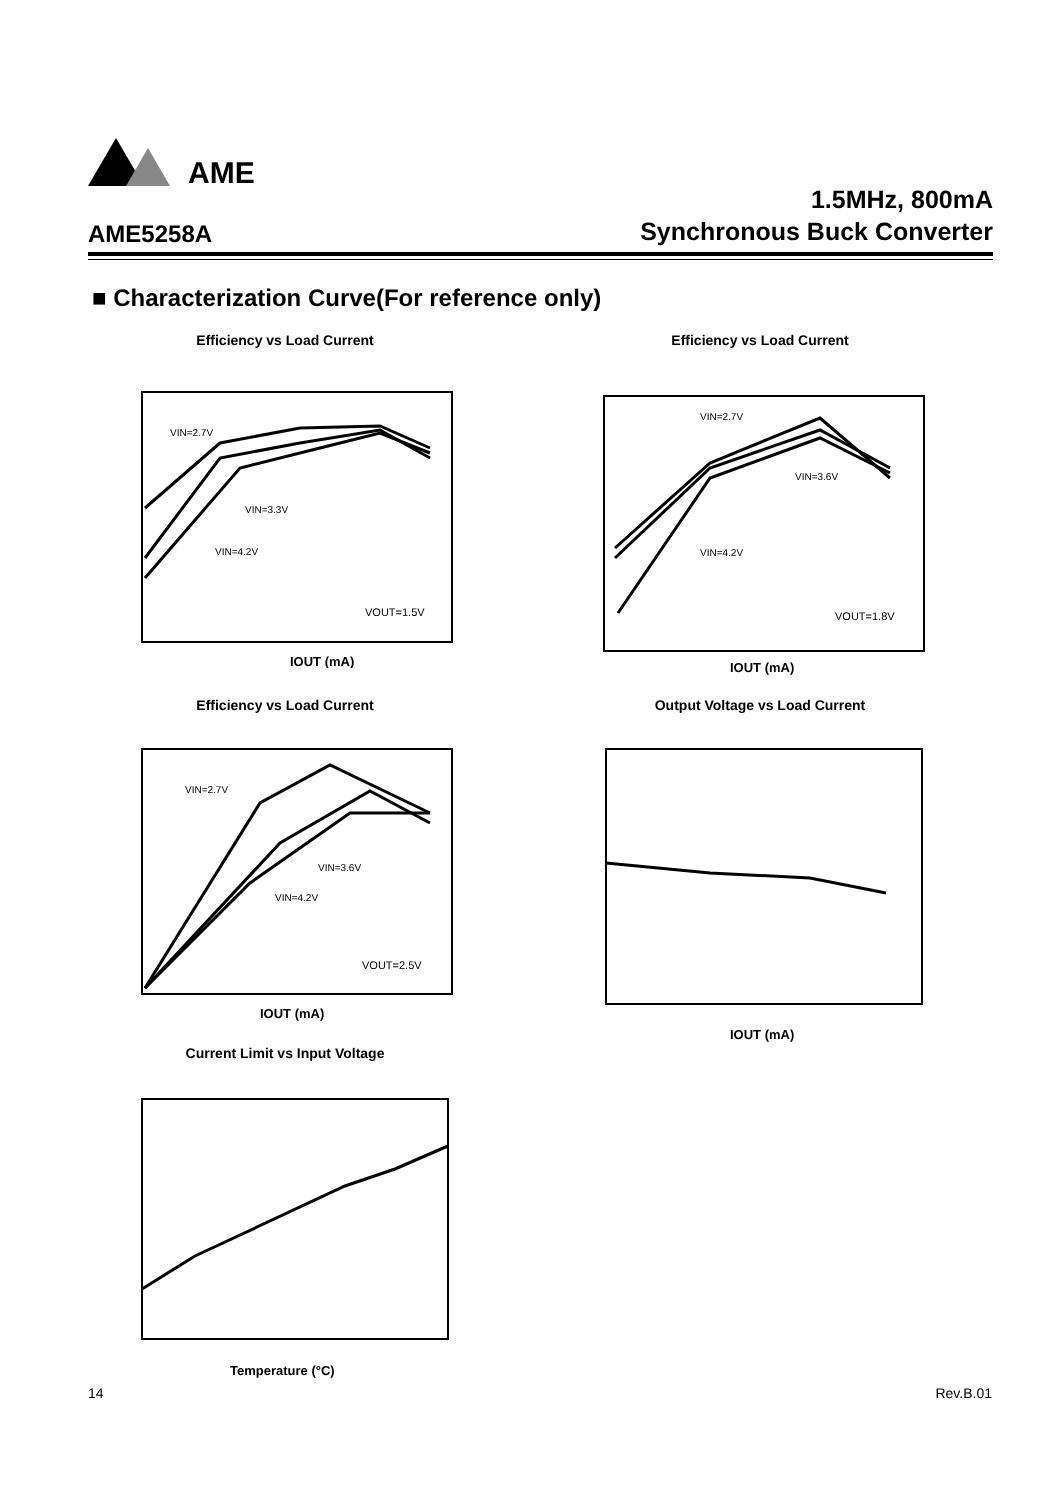AME
1.5MHz, 800mA
Synchronous Buck Converter
AME5258A
■ Characterization Curve(For reference only)
Efficiency vs Load Current
VIN=2.7V
VIN=3.3V
VIN=4.2V
VOUT=1.5V
IOUT (mA)
Efficiency vs Load Current
VIN=2.7V
VIN=3.6V
VIN=4.2V
VOUT=1.8V
IOUT (mA)
Efficiency vs Load Current
VIN=2.7V
VIN=3.6V
VIN=4.2V
VOUT=2.5V
IOUT (mA)
Output Voltage vs Load Current
IOUT (mA)
Current Limit vs Input Voltage
Temperature (°C)
14 Rev.B.01